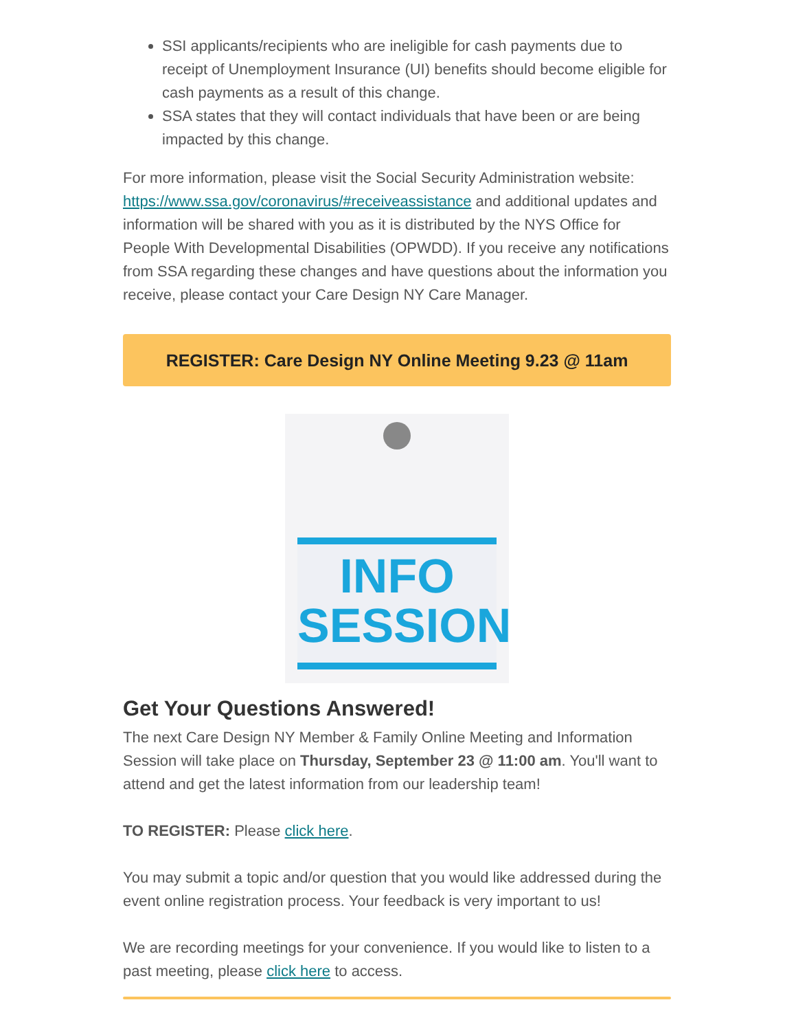SSI applicants/recipients who are ineligible for cash payments due to receipt of Unemployment Insurance (UI) benefits should become eligible for cash payments as a result of this change.
SSA states that they will contact individuals that have been or are being impacted by this change.
For more information, please visit the Social Security Administration website: https://www.ssa.gov/coronavirus/#receiveassistance and additional updates and information will be shared with you as it is distributed by the NYS Office for People With Developmental Disabilities (OPWDD). If you receive any notifications from SSA regarding these changes and have questions about the information you receive, please contact your Care Design NY Care Manager.
REGISTER: Care Design NY Online Meeting 9.23 @ 11am
INFO
SESSION
Get Your Questions Answered!
The next Care Design NY Member & Family Online Meeting and Information Session will take place on Thursday, September 23 @ 11:00 am. You'll want to attend and get the latest information from our leadership team!
TO REGISTER: Please click here.
You may submit a topic and/or question that you would like addressed during the event online registration process. Your feedback is very important to us!
We are recording meetings for your convenience. If you would like to listen to a past meeting, please click here to access.